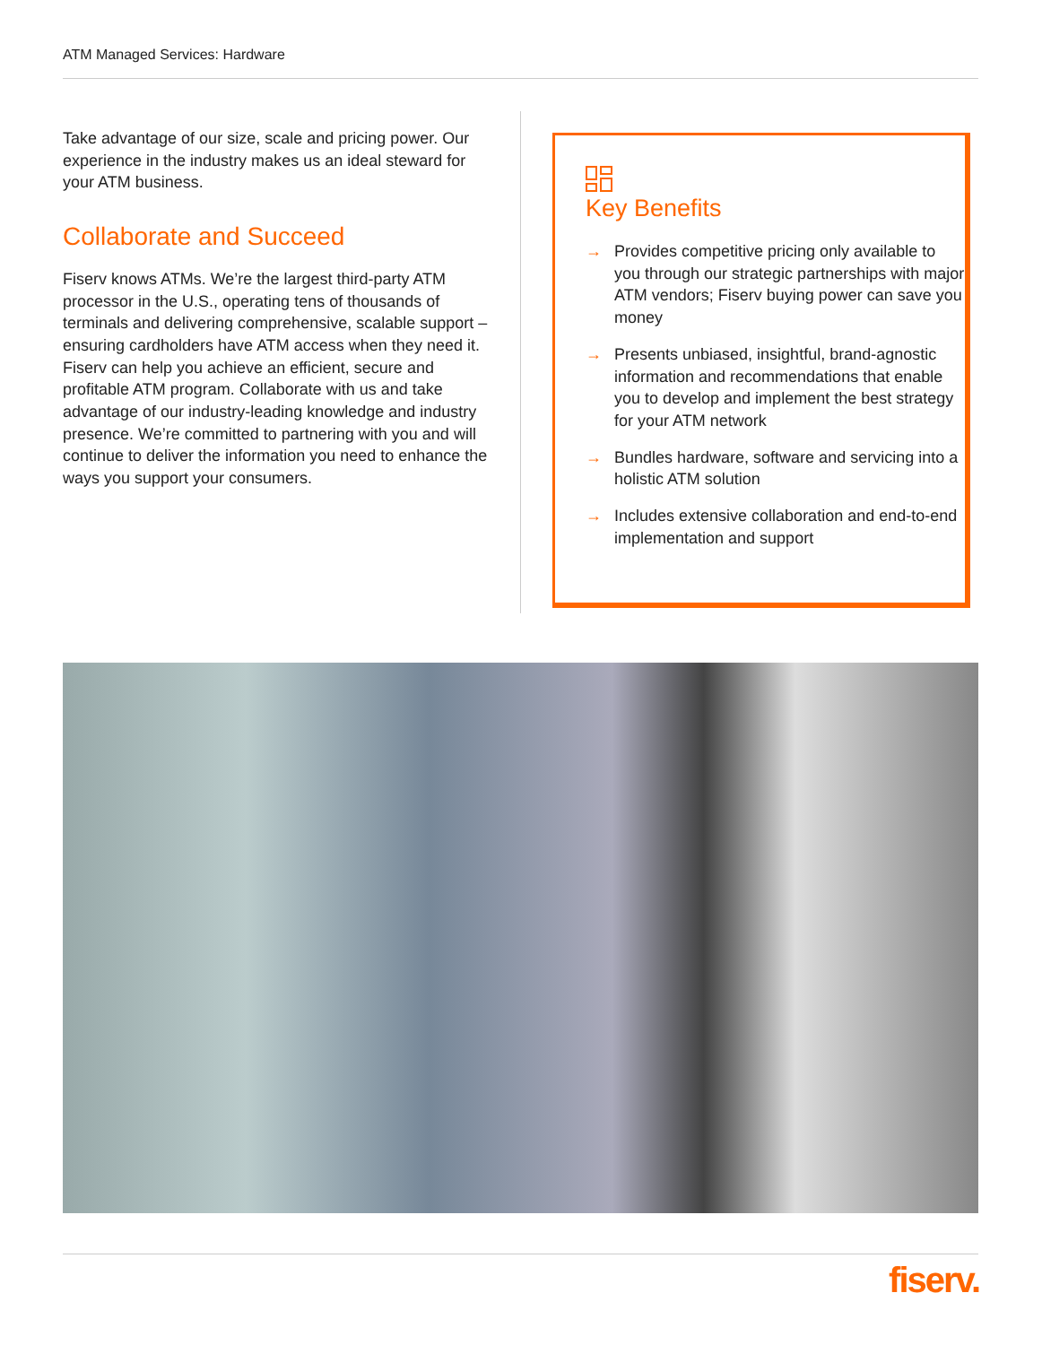ATM Managed Services: Hardware
Take advantage of our size, scale and pricing power. Our experience in the industry makes us an ideal steward for your ATM business.
Collaborate and Succeed
Fiserv knows ATMs. We’re the largest third-party ATM processor in the U.S., operating tens of thousands of terminals and delivering comprehensive, scalable support – ensuring cardholders have ATM access when they need it. Fiserv can help you achieve an efficient, secure and profitable ATM program. Collaborate with us and take advantage of our industry-leading knowledge and industry presence. We’re committed to partnering with you and will continue to deliver the information you need to enhance the ways you support your consumers.
Key Benefits
→ Provides competitive pricing only available to you through our strategic partnerships with major ATM vendors; Fiserv buying power can save you money
→ Presents unbiased, insightful, brand-agnostic information and recommendations that enable you to develop and implement the best strategy for your ATM network
→ Bundles hardware, software and servicing into a holistic ATM solution
→ Includes extensive collaboration and end-to-end implementation and support
fiserv.